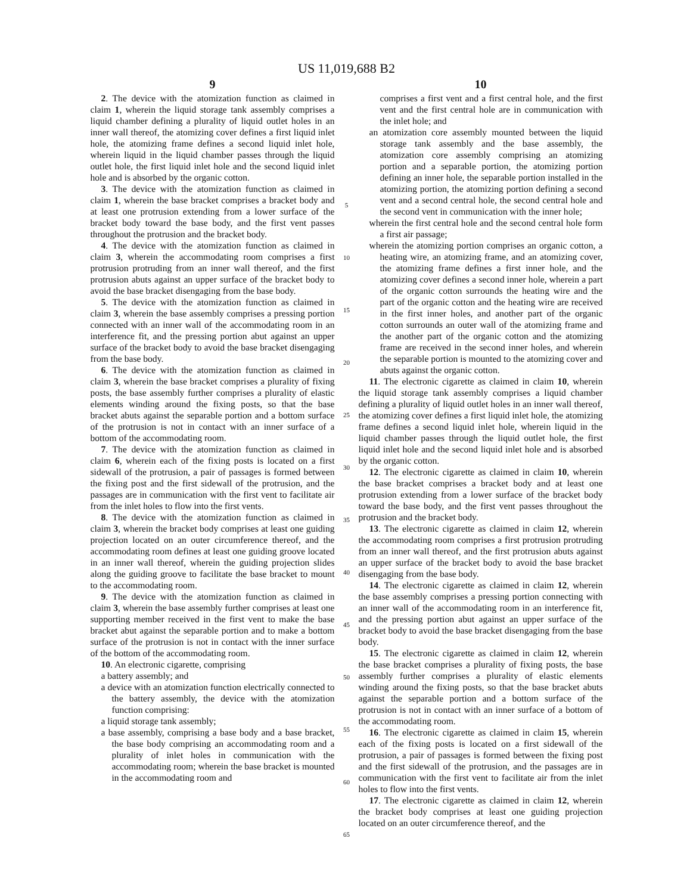US 11,019,688 B2
9
2. The device with the atomization function as claimed in claim 1, wherein the liquid storage tank assembly comprises a liquid chamber defining a plurality of liquid outlet holes in an inner wall thereof, the atomizing cover defines a first liquid inlet hole, the atomizing frame defines a second liquid inlet hole, wherein liquid in the liquid chamber passes through the liquid outlet hole, the first liquid inlet hole and the second liquid inlet hole and is absorbed by the organic cotton.
3. The device with the atomization function as claimed in claim 1, wherein the base bracket comprises a bracket body and at least one protrusion extending from a lower surface of the bracket body toward the base body, and the first vent passes throughout the protrusion and the bracket body.
4. The device with the atomization function as claimed in claim 3, wherein the accommodating room comprises a first protrusion protruding from an inner wall thereof, and the first protrusion abuts against an upper surface of the bracket body to avoid the base bracket disengaging from the base body.
5. The device with the atomization function as claimed in claim 3, wherein the base assembly comprises a pressing portion connected with an inner wall of the accommodating room in an interference fit, and the pressing portion abut against an upper surface of the bracket body to avoid the base bracket disengaging from the base body.
6. The device with the atomization function as claimed in claim 3, wherein the base bracket comprises a plurality of fixing posts, the base assembly further comprises a plurality of elastic elements winding around the fixing posts, so that the base bracket abuts against the separable portion and a bottom surface of the protrusion is not in contact with an inner surface of a bottom of the accommodating room.
7. The device with the atomization function as claimed in claim 6, wherein each of the fixing posts is located on a first sidewall of the protrusion, a pair of passages is formed between the fixing post and the first sidewall of the protrusion, and the passages are in communication with the first vent to facilitate air from the inlet holes to flow into the first vents.
8. The device with the atomization function as claimed in claim 3, wherein the bracket body comprises at least one guiding projection located on an outer circumference thereof, and the accommodating room defines at least one guiding groove located in an inner wall thereof, wherein the guiding projection slides along the guiding groove to facilitate the base bracket to mount to the accommodating room.
9. The device with the atomization function as claimed in claim 3, wherein the base assembly further comprises at least one supporting member received in the first vent to make the base bracket abut against the separable portion and to make a bottom surface of the protrusion is not in contact with the inner surface of the bottom of the accommodating room.
10. An electronic cigarette, comprising
a battery assembly; and
a device with an atomization function electrically connected to the battery assembly, the device with the atomization function comprising:
a liquid storage tank assembly;
a base assembly, comprising a base body and a base bracket, the base body comprising an accommodating room and a plurality of inlet holes in communication with the accommodating room; wherein the base bracket is mounted in the accommodating room and
5
10
15
20
25
30
35
40
45
50
55
60
65
10
comprises a first vent and a first central hole, and the first vent and the first central hole are in communication with the inlet hole; and
an atomization core assembly mounted between the liquid storage tank assembly and the base assembly, the atomization core assembly comprising an atomizing portion and a separable portion, the atomizing portion defining an inner hole, the separable portion installed in the atomizing portion, the atomizing portion defining a second vent and a second central hole, the second central hole and the second vent in communication with the inner hole;
wherein the first central hole and the second central hole form a first air passage;
wherein the atomizing portion comprises an organic cotton, a heating wire, an atomizing frame, and an atomizing cover, the atomizing frame defines a first inner hole, and the atomizing cover defines a second inner hole, wherein a part of the organic cotton surrounds the heating wire and the part of the organic cotton and the heating wire are received in the first inner holes, and another part of the organic cotton surrounds an outer wall of the atomizing frame and the another part of the organic cotton and the atomizing frame are received in the second inner holes, and wherein the separable portion is mounted to the atomizing cover and abuts against the organic cotton.
11. The electronic cigarette as claimed in claim 10, wherein the liquid storage tank assembly comprises a liquid chamber defining a plurality of liquid outlet holes in an inner wall thereof, the atomizing cover defines a first liquid inlet hole, the atomizing frame defines a second liquid inlet hole, wherein liquid in the liquid chamber passes through the liquid outlet hole, the first liquid inlet hole and the second liquid inlet hole and is absorbed by the organic cotton.
12. The electronic cigarette as claimed in claim 10, wherein the base bracket comprises a bracket body and at least one protrusion extending from a lower surface of the bracket body toward the base body, and the first vent passes throughout the protrusion and the bracket body.
13. The electronic cigarette as claimed in claim 12, wherein the accommodating room comprises a first protrusion protruding from an inner wall thereof, and the first protrusion abuts against an upper surface of the bracket body to avoid the base bracket disengaging from the base body.
14. The electronic cigarette as claimed in claim 12, wherein the base assembly comprises a pressing portion connecting with an inner wall of the accommodating room in an interference fit, and the pressing portion abut against an upper surface of the bracket body to avoid the base bracket disengaging from the base body.
15. The electronic cigarette as claimed in claim 12, wherein the base bracket comprises a plurality of fixing posts, the base assembly further comprises a plurality of elastic elements winding around the fixing posts, so that the base bracket abuts against the separable portion and a bottom surface of the protrusion is not in contact with an inner surface of a bottom of the accommodating room.
16. The electronic cigarette as claimed in claim 15, wherein each of the fixing posts is located on a first sidewall of the protrusion, a pair of passages is formed between the fixing post and the first sidewall of the protrusion, and the passages are in communication with the first vent to facilitate air from the inlet holes to flow into the first vents.
17. The electronic cigarette as claimed in claim 12, wherein the bracket body comprises at least one guiding projection located on an outer circumference thereof, and the